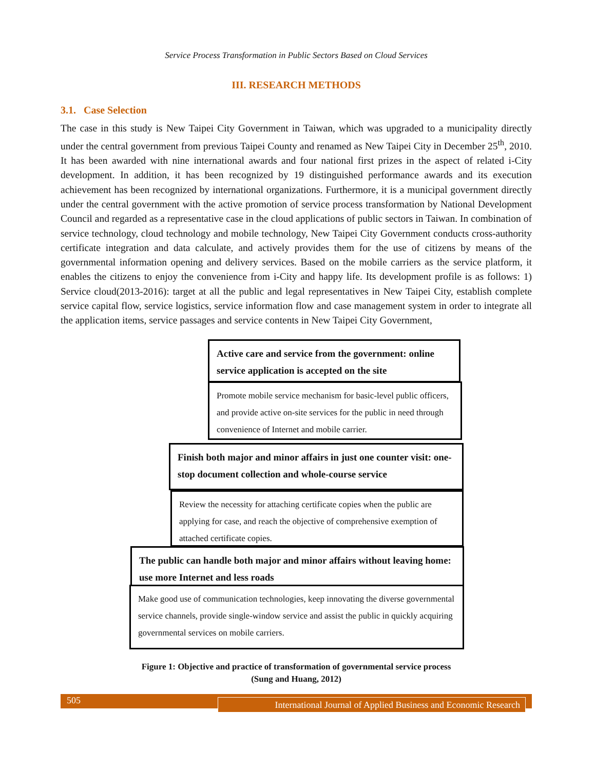Service Process Transformation in Public Sectors Based on Cloud Services
III. RESEARCH METHODS
3.1. Case Selection
The case in this study is New Taipei City Government in Taiwan, which was upgraded to a municipality directly under the central government from previous Taipei County and renamed as New Taipei City in December 25<sup>th</sup>, 2010. It has been awarded with nine international awards and four national first prizes in the aspect of related i-City development. In addition, it has been recognized by 19 distinguished performance awards and its execution achievement has been recognized by international organizations. Furthermore, it is a municipal government directly under the central government with the active promotion of service process transformation by National Development Council and regarded as a representative case in the cloud applications of public sectors in Taiwan. In combination of service technology, cloud technology and mobile technology, New Taipei City Government conducts cross-authority certificate integration and data calculate, and actively provides them for the use of citizens by means of the governmental information opening and delivery services. Based on the mobile carriers as the service platform, it enables the citizens to enjoy the convenience from i-City and happy life. Its development profile is as follows: 1) Service cloud(2013-2016): target at all the public and legal representatives in New Taipei City, establish complete service capital flow, service logistics, service information flow and case management system in order to integrate all the application items, service passages and service contents in New Taipei City Government,
Active care and service from the government: online service application is accepted on the site
Promote mobile service mechanism for basic-level public officers, and provide active on-site services for the public in need through convenience of Internet and mobile carrier.
Finish both major and minor affairs in just one counter visit: one-stop document collection and whole-course service
Review the necessity for attaching certificate copies when the public are applying for case, and reach the objective of comprehensive exemption of attached certificate copies.
The public can handle both major and minor affairs without leaving home: use more Internet and less roads
Make good use of communication technologies, keep innovating the diverse governmental service channels, provide single-window service and assist the public in quickly acquiring governmental services on mobile carriers.
Figure 1: Objective and practice of transformation of governmental service process
(Sung and Huang, 2012)
505
International Journal of Applied Business and Economic Research